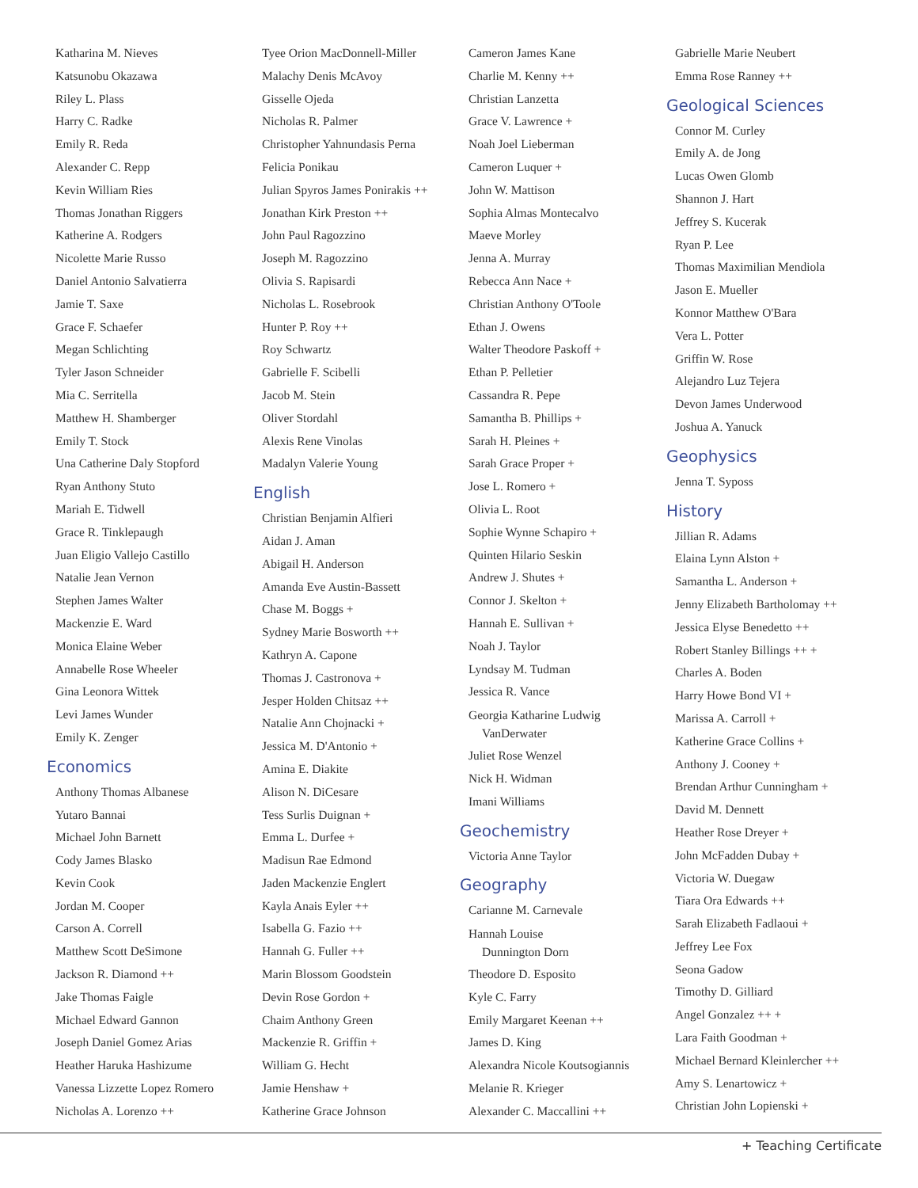Katharina M. Nieves
Katsunobu Okazawa
Riley L. Plass
Harry C. Radke
Emily R. Reda
Alexander C. Repp
Kevin William Ries
Thomas Jonathan Riggers
Katherine A. Rodgers
Nicolette Marie Russo
Daniel Antonio Salvatierra
Jamie T. Saxe
Grace F. Schaefer
Megan Schlichting
Tyler Jason Schneider
Mia C. Serritella
Matthew H. Shamberger
Emily T. Stock
Una Catherine Daly Stopford
Ryan Anthony Stuto
Mariah E. Tidwell
Grace R. Tinklepaugh
Juan Eligio Vallejo Castillo
Natalie Jean Vernon
Stephen James Walter
Mackenzie E. Ward
Monica Elaine Weber
Annabelle Rose Wheeler
Gina Leonora Wittek
Levi James Wunder
Emily K. Zenger
Economics
Anthony Thomas Albanese
Yutaro Bannai
Michael John Barnett
Cody James Blasko
Kevin Cook
Jordan M. Cooper
Carson A. Correll
Matthew Scott DeSimone
Jackson R. Diamond ++
Jake Thomas Faigle
Michael Edward Gannon
Joseph Daniel Gomez Arias
Heather Haruka Hashizume
Vanessa Lizzette Lopez Romero
Nicholas A. Lorenzo ++
Tyee Orion MacDonnell-Miller
Malachy Denis McAvoy
Gisselle Ojeda
Nicholas R. Palmer
Christopher Yahnundasis Perna
Felicia Ponikau
Julian Spyros James Ponirakis ++
Jonathan Kirk Preston ++
John Paul Ragozzino
Joseph M. Ragozzino
Olivia S. Rapisardi
Nicholas L. Rosebrook
Hunter P. Roy ++
Roy Schwartz
Gabrielle F. Scibelli
Jacob M. Stein
Oliver Stordahl
Alexis Rene Vinolas
Madalyn Valerie Young
English
Christian Benjamin Alfieri
Aidan J. Aman
Abigail H. Anderson
Amanda Eve Austin-Bassett
Chase M. Boggs +
Sydney Marie Bosworth ++
Kathryn A. Capone
Thomas J. Castronova +
Jesper Holden Chitsaz ++
Natalie Ann Chojnacki +
Jessica M. D'Antonio +
Amina E. Diakite
Alison N. DiCesare
Tess Surlis Duignan +
Emma L. Durfee +
Madisun Rae Edmond
Jaden Mackenzie Englert
Kayla Anais Eyler ++
Isabella G. Fazio ++
Hannah G. Fuller ++
Marin Blossom Goodstein
Devin Rose Gordon +
Chaim Anthony Green
Mackenzie R. Griffin +
William G. Hecht
Jamie Henshaw +
Katherine Grace Johnson
Cameron James Kane
Charlie M. Kenny ++
Christian Lanzetta
Grace V. Lawrence +
Noah Joel Lieberman
Cameron Luquer +
John W. Mattison
Sophia Almas Montecalvo
Maeve Morley
Jenna A. Murray
Rebecca Ann Nace +
Christian Anthony O'Toole
Ethan J. Owens
Walter Theodore Paskoff +
Ethan P. Pelletier
Cassandra R. Pepe
Samantha B. Phillips +
Sarah H. Pleines +
Sarah Grace Proper +
Jose L. Romero +
Olivia L. Root
Sophie Wynne Schapiro +
Quinten Hilario Seskin
Andrew J. Shutes +
Connor J. Skelton +
Hannah E. Sullivan +
Noah J. Taylor
Lyndsay M. Tudman
Jessica R. Vance
Georgia Katharine Ludwig
VanDerwater
Juliet Rose Wenzel
Nick H. Widman
Imani Williams
Geochemistry
Victoria Anne Taylor
Geography
Carianne M. Carnevale
Hannah Louise
Dunnington Dorn
Theodore D. Esposito
Kyle C. Farry
Emily Margaret Keenan ++
James D. King
Alexandra Nicole Koutsogiannis
Melanie R. Krieger
Alexander C. Maccallini ++
Gabrielle Marie Neubert
Emma Rose Ranney ++
Geological Sciences
Connor M. Curley
Emily A. de Jong
Lucas Owen Glomb
Shannon J. Hart
Jeffrey S. Kucerak
Ryan P. Lee
Thomas Maximilian Mendiola
Jason E. Mueller
Konnor Matthew O'Bara
Vera L. Potter
Griffin W. Rose
Alejandro Luz Tejera
Devon James Underwood
Joshua A. Yanuck
Geophysics
Jenna T. Syposs
History
Jillian R. Adams
Elaina Lynn Alston +
Samantha L. Anderson +
Jenny Elizabeth Bartholomay ++
Jessica Elyse Benedetto ++
Robert Stanley Billings ++ +
Charles A. Boden
Harry Howe Bond VI +
Marissa A. Carroll +
Katherine Grace Collins +
Anthony J. Cooney +
Brendan Arthur Cunningham +
David M. Dennett
Heather Rose Dreyer +
John McFadden Dubay +
Victoria W. Duegaw
Tiara Ora Edwards ++
Sarah Elizabeth Fadlaoui +
Jeffrey Lee Fox
Seona Gadow
Timothy D. Gilliard
Angel Gonzalez ++ +
Lara Faith Goodman +
Michael Bernard Kleinlercher ++
Amy S. Lenartowicz +
Christian John Lopienski +
+ Teaching Certificate